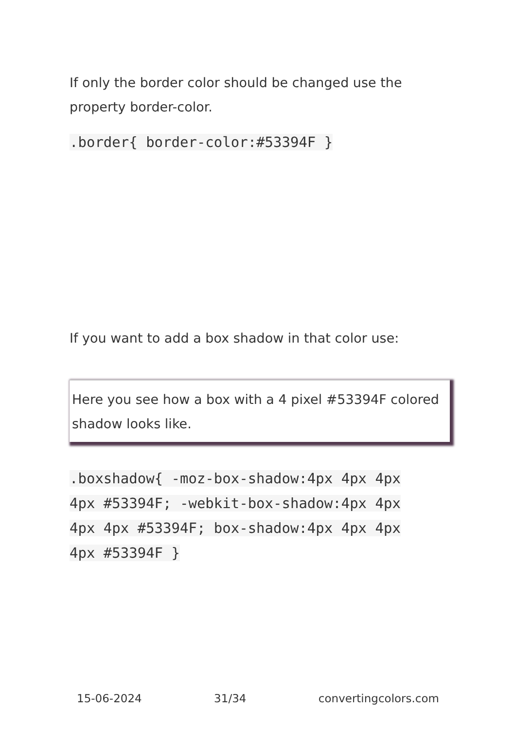If only the border color should be changed use the property border-color.
.border{ border-color:#53394F }
If you want to add a box shadow in that color use:
Here you see how a box with a 4 pixel #53394F colored shadow looks like.
.boxshadow{ -moz-box-shadow:4px 4px 4px 4px #53394F; -webkit-box-shadow:4px 4px 4px 4px #53394F; box-shadow:4px 4px 4px 4px #53394F }
15-06-2024 31/34 convertingcolors.com